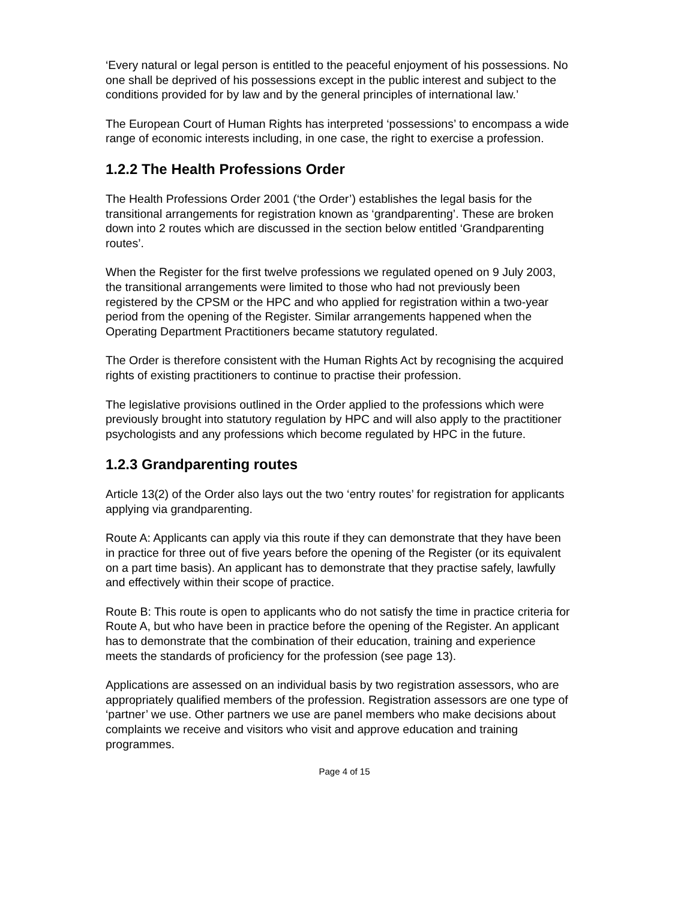‘Every natural or legal person is entitled to the peaceful enjoyment of his possessions. No one shall be deprived of his possessions except in the public interest and subject to the conditions provided for by law and by the general principles of international law.’
The European Court of Human Rights has interpreted ‘possessions’ to encompass a wide range of economic interests including, in one case, the right to exercise a profession.
1.2.2 The Health Professions Order
The Health Professions Order 2001 (‘the Order’) establishes the legal basis for the transitional arrangements for registration known as ‘grandparenting’. These are broken down into 2 routes which are discussed in the section below entitled ‘Grandparenting routes’.
When the Register for the first twelve professions we regulated opened on 9 July 2003, the transitional arrangements were limited to those who had not previously been registered by the CPSM or the HPC and who applied for registration within a two-year period from the opening of the Register. Similar arrangements happened when the Operating Department Practitioners became statutory regulated.
The Order is therefore consistent with the Human Rights Act by recognising the acquired rights of existing practitioners to continue to practise their profession.
The legislative provisions outlined in the Order applied to the professions which were previously brought into statutory regulation by HPC and will also apply to the practitioner psychologists and any professions which become regulated by HPC in the future.
1.2.3 Grandparenting routes
Article 13(2) of the Order also lays out the two ‘entry routes’ for registration for applicants applying via grandparenting.
Route A: Applicants can apply via this route if they can demonstrate that they have been in practice for three out of five years before the opening of the Register (or its equivalent on a part time basis). An applicant has to demonstrate that they practise safely, lawfully and effectively within their scope of practice.
Route B: This route is open to applicants who do not satisfy the time in practice criteria for Route A, but who have been in practice before the opening of the Register. An applicant has to demonstrate that the combination of their education, training and experience meets the standards of proficiency for the profession (see page 13).
Applications are assessed on an individual basis by two registration assessors, who are appropriately qualified members of the profession. Registration assessors are one type of ‘partner’ we use. Other partners we use are panel members who make decisions about complaints we receive and visitors who visit and approve education and training programmes.
Page 4 of 15